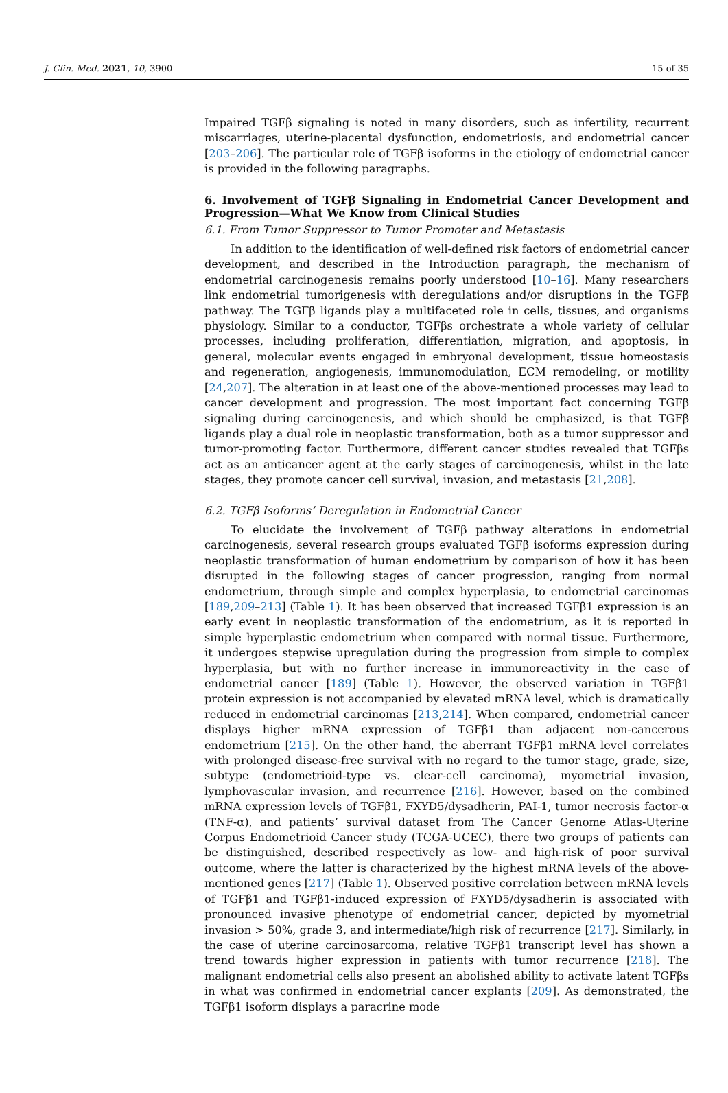J. Clin. Med. 2021, 10, 3900 15 of 35
Impaired TGFβ signaling is noted in many disorders, such as infertility, recurrent miscarriages, uterine-placental dysfunction, endometriosis, and endometrial cancer [203–206]. The particular role of TGFβ isoforms in the etiology of endometrial cancer is provided in the following paragraphs.
6. Involvement of TGFβ Signaling in Endometrial Cancer Development and Progression—What We Know from Clinical Studies
6.1. From Tumor Suppressor to Tumor Promoter and Metastasis
In addition to the identification of well-defined risk factors of endometrial cancer development, and described in the Introduction paragraph, the mechanism of endometrial carcinogenesis remains poorly understood [10–16]. Many researchers link endometrial tumorigenesis with deregulations and/or disruptions in the TGFβ pathway. The TGFβ ligands play a multifaceted role in cells, tissues, and organisms physiology. Similar to a conductor, TGFβs orchestrate a whole variety of cellular processes, including proliferation, differentiation, migration, and apoptosis, in general, molecular events engaged in embryonal development, tissue homeostasis and regeneration, angiogenesis, immunomodulation, ECM remodeling, or motility [24,207]. The alteration in at least one of the above-mentioned processes may lead to cancer development and progression. The most important fact concerning TGFβ signaling during carcinogenesis, and which should be emphasized, is that TGFβ ligands play a dual role in neoplastic transformation, both as a tumor suppressor and tumor-promoting factor. Furthermore, different cancer studies revealed that TGFβs act as an anticancer agent at the early stages of carcinogenesis, whilst in the late stages, they promote cancer cell survival, invasion, and metastasis [21,208].
6.2. TGFβ Isoforms’ Deregulation in Endometrial Cancer
To elucidate the involvement of TGFβ pathway alterations in endometrial carcinogenesis, several research groups evaluated TGFβ isoforms expression during neoplastic transformation of human endometrium by comparison of how it has been disrupted in the following stages of cancer progression, ranging from normal endometrium, through simple and complex hyperplasia, to endometrial carcinomas [189,209–213] (Table 1). It has been observed that increased TGFβ1 expression is an early event in neoplastic transformation of the endometrium, as it is reported in simple hyperplastic endometrium when compared with normal tissue. Furthermore, it undergoes stepwise upregulation during the progression from simple to complex hyperplasia, but with no further increase in immunoreactivity in the case of endometrial cancer [189] (Table 1). However, the observed variation in TGFβ1 protein expression is not accompanied by elevated mRNA level, which is dramatically reduced in endometrial carcinomas [213,214]. When compared, endometrial cancer displays higher mRNA expression of TGFβ1 than adjacent non-cancerous endometrium [215]. On the other hand, the aberrant TGFβ1 mRNA level correlates with prolonged disease-free survival with no regard to the tumor stage, grade, size, subtype (endometrioid-type vs. clear-cell carcinoma), myometrial invasion, lymphovascular invasion, and recurrence [216]. However, based on the combined mRNA expression levels of TGFβ1, FXYD5/dysadherin, PAI-1, tumor necrosis factor-α (TNF-α), and patients’ survival dataset from The Cancer Genome Atlas-Uterine Corpus Endometrioid Cancer study (TCGA-UCEC), there two groups of patients can be distinguished, described respectively as low- and high-risk of poor survival outcome, where the latter is characterized by the highest mRNA levels of the above-mentioned genes [217] (Table 1). Observed positive correlation between mRNA levels of TGFβ1 and TGFβ1-induced expression of FXYD5/dysadherin is associated with pronounced invasive phenotype of endometrial cancer, depicted by myometrial invasion > 50%, grade 3, and intermediate/high risk of recurrence [217]. Similarly, in the case of uterine carcinosarcoma, relative TGFβ1 transcript level has shown a trend towards higher expression in patients with tumor recurrence [218]. The malignant endometrial cells also present an abolished ability to activate latent TGFβs in what was confirmed in endometrial cancer explants [209]. As demonstrated, the TGFβ1 isoform displays a paracrine mode